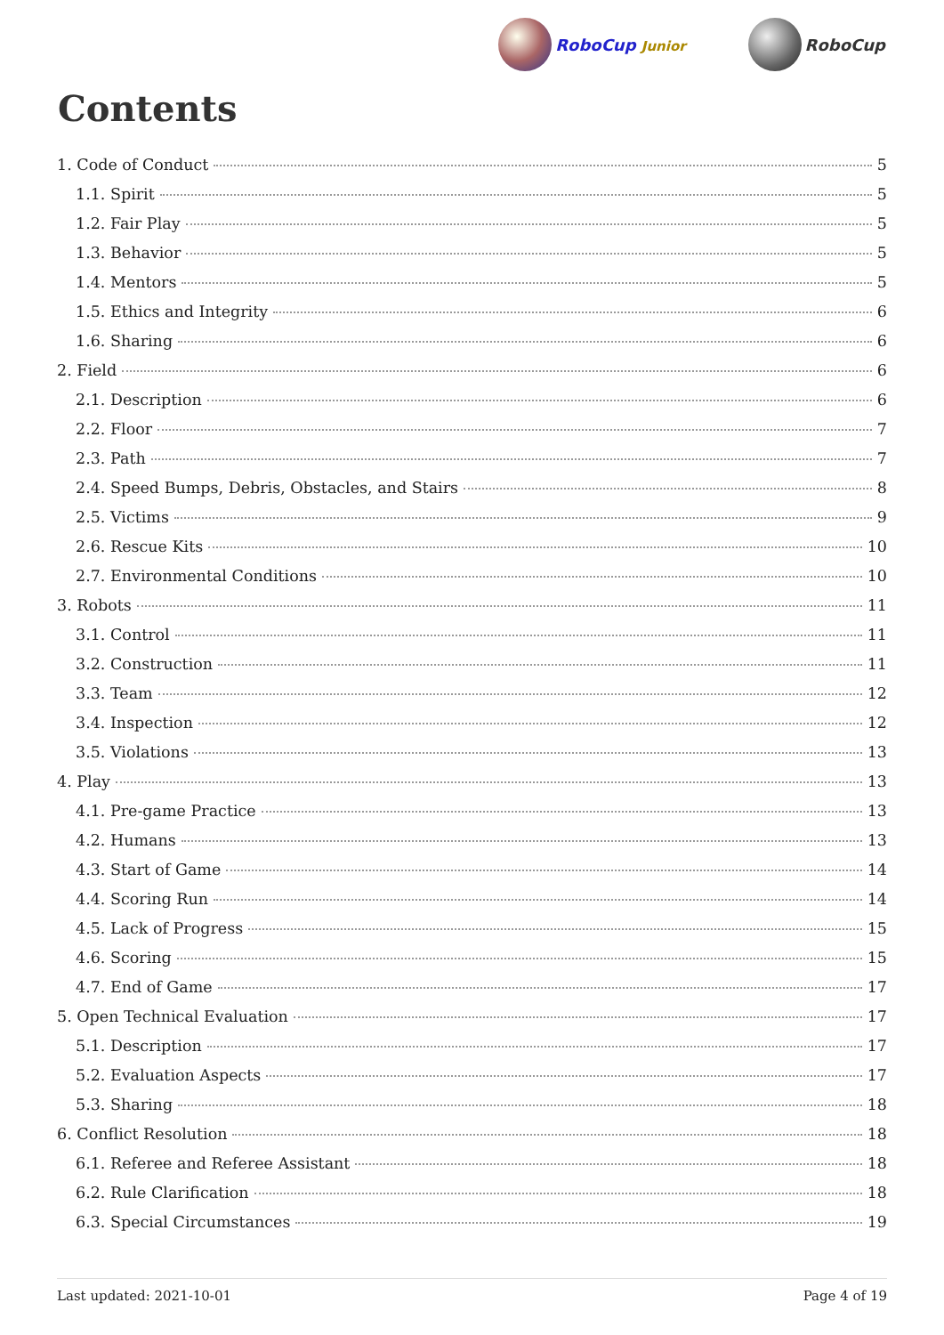RoboCup Junior
RoboCup
Contents
1. Code of Conduct 5
1.1. Spirit 5
1.2. Fair Play 5
1.3. Behavior 5
1.4. Mentors 5
1.5. Ethics and Integrity 6
1.6. Sharing 6
2. Field 6
2.1. Description 6
2.2. Floor 7
2.3. Path 7
2.4. Speed Bumps, Debris, Obstacles, and Stairs 8
2.5. Victims 9
2.6. Rescue Kits 10
2.7. Environmental Conditions 10
3. Robots 11
3.1. Control 11
3.2. Construction 11
3.3. Team 12
3.4. Inspection 12
3.5. Violations 13
4. Play 13
4.1. Pre-game Practice 13
4.2. Humans 13
4.3. Start of Game 14
4.4. Scoring Run 14
4.5. Lack of Progress 15
4.6. Scoring 15
4.7. End of Game 17
5. Open Technical Evaluation 17
5.1. Description 17
5.2. Evaluation Aspects 17
5.3. Sharing 18
6. Conflict Resolution 18
6.1. Referee and Referee Assistant 18
6.2. Rule Clarification 18
6.3. Special Circumstances 19
Last updated: 2021-10-01 Page 4 of 19